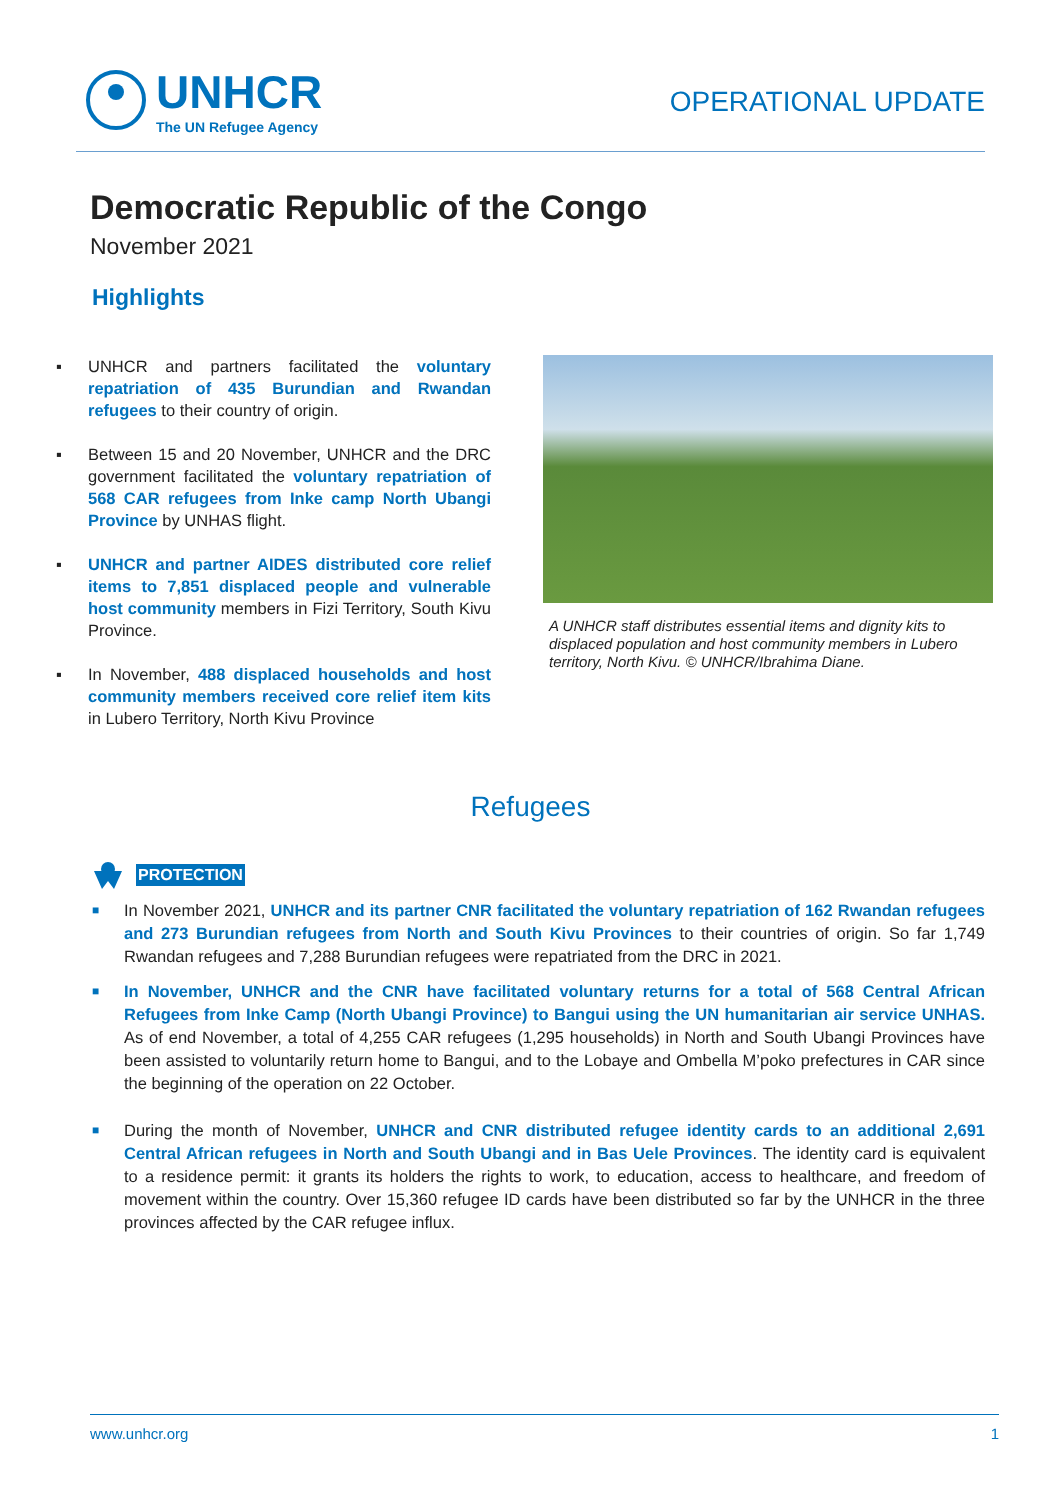UNHCR
The UN Refugee Agency
OPERATIONAL UPDATE
Democratic Republic of the Congo
November 2021
Highlights
▪ UNHCR and partners facilitated the voluntary repatriation of 435 Burundian and Rwandan refugees to their country of origin.
▪ Between 15 and 20 November, UNHCR and the DRC government facilitated the voluntary repatriation of 568 CAR refugees from Inke camp North Ubangi Province by UNHAS flight.
▪ UNHCR and partner AIDES distributed core relief items to 7,851 displaced people and vulnerable host community members in Fizi Territory, South Kivu Province.
▪ In November, 488 displaced households and host community members received core relief item kits in Lubero Territory, North Kivu Province
A UNHCR staff distributes essential items and dignity kits to displaced population and host community members in Lubero territory, North Kivu. © UNHCR/Ibrahima Diane.
Refugees
PROTECTION
■ In November 2021, UNHCR and its partner CNR facilitated the voluntary repatriation of 162 Rwandan refugees and 273 Burundian refugees from North and South Kivu Provinces to their countries of origin. So far 1,749 Rwandan refugees and 7,288 Burundian refugees were repatriated from the DRC in 2021.
■ In November, UNHCR and the CNR have facilitated voluntary returns for a total of 568 Central African Refugees from Inke Camp (North Ubangi Province) to Bangui using the UN humanitarian air service UNHAS. As of end November, a total of 4,255 CAR refugees (1,295 households) in North and South Ubangi Provinces have been assisted to voluntarily return home to Bangui, and to the Lobaye and Ombella M’poko prefectures in CAR since the beginning of the operation on 22 October.
■ During the month of November, UNHCR and CNR distributed refugee identity cards to an additional 2,691 Central African refugees in North and South Ubangi and in Bas Uele Provinces. The identity card is equivalent to a residence permit: it grants its holders the rights to work, to education, access to healthcare, and freedom of movement within the country. Over 15,360 refugee ID cards have been distributed so far by the UNHCR in the three provinces affected by the CAR refugee influx.
www.unhcr.org 1